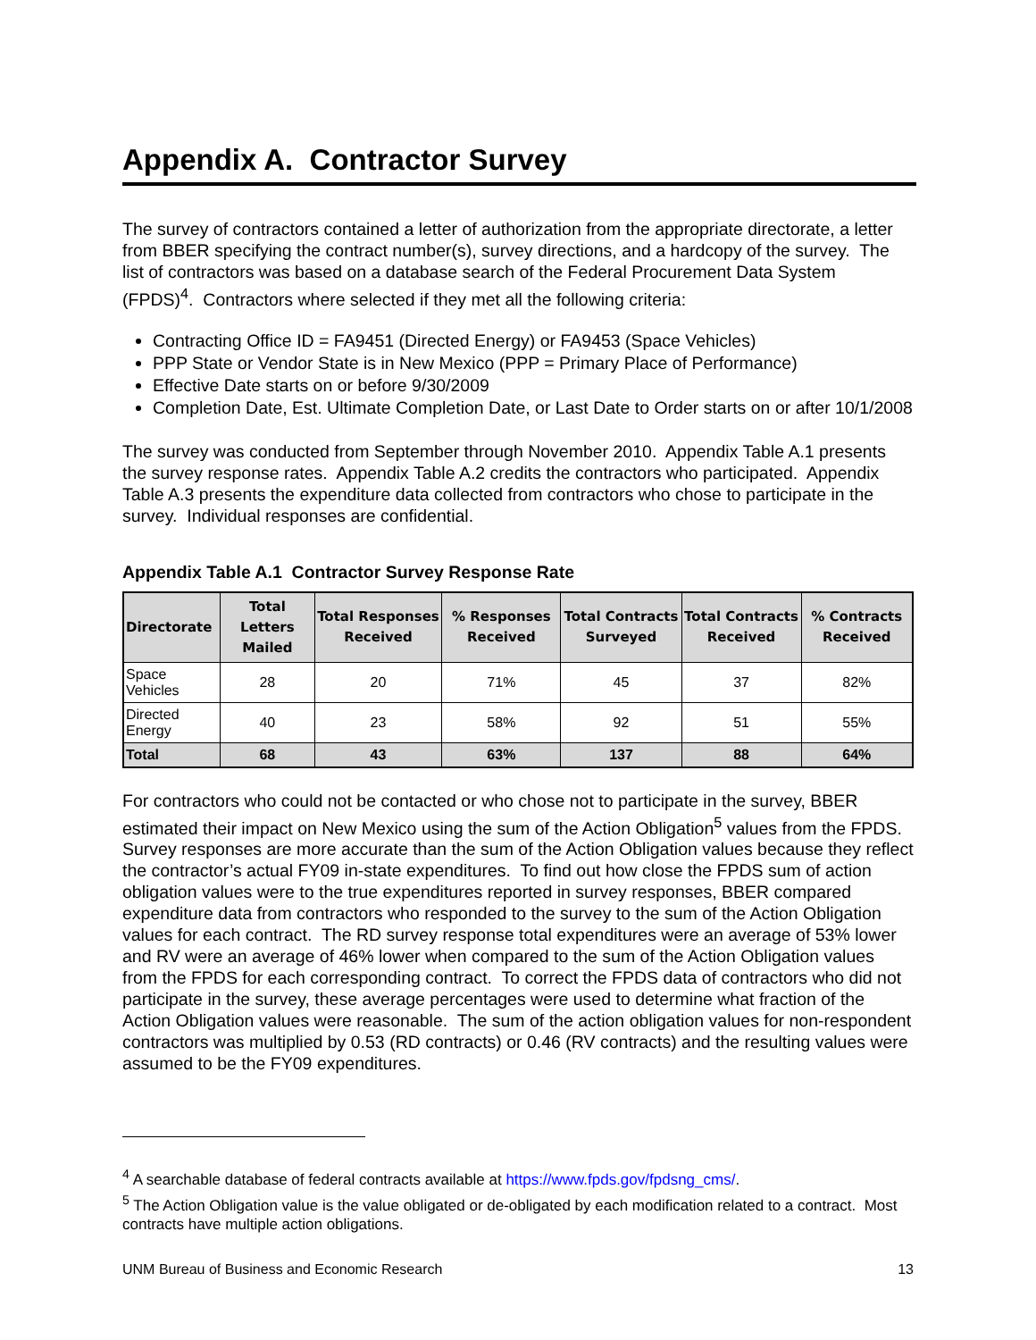Appendix A. Contractor Survey
The survey of contractors contained a letter of authorization from the appropriate directorate, a letter from BBER specifying the contract number(s), survey directions, and a hardcopy of the survey. The list of contractors was based on a database search of the Federal Procurement Data System (FPDS)<sup>4</sup>. Contractors where selected if they met all the following criteria:
Contracting Office ID = FA9451 (Directed Energy) or FA9453 (Space Vehicles)
PPP State or Vendor State is in New Mexico (PPP = Primary Place of Performance)
Effective Date starts on or before 9/30/2009
Completion Date, Est. Ultimate Completion Date, or Last Date to Order starts on or after 10/1/2008
The survey was conducted from September through November 2010. Appendix Table A.1 presents the survey response rates. Appendix Table A.2 credits the contractors who participated. Appendix Table A.3 presents the expenditure data collected from contractors who chose to participate in the survey. Individual responses are confidential.
Appendix Table A.1 Contractor Survey Response Rate
| Directorate | Total Letters Mailed | Total Responses Received | % Responses Received | Total Contracts Surveyed | Total Contracts Received | % Contracts Received |
| --- | --- | --- | --- | --- | --- | --- |
| Space Vehicles | 28 | 20 | 71% | 45 | 37 | 82% |
| Directed Energy | 40 | 23 | 58% | 92 | 51 | 55% |
| Total | 68 | 43 | 63% | 137 | 88 | 64% |
For contractors who could not be contacted or who chose not to participate in the survey, BBER estimated their impact on New Mexico using the sum of the Action Obligation<sup>5</sup> values from the FPDS. Survey responses are more accurate than the sum of the Action Obligation values because they reflect the contractor’s actual FY09 in-state expenditures. To find out how close the FPDS sum of action obligation values were to the true expenditures reported in survey responses, BBER compared expenditure data from contractors who responded to the survey to the sum of the Action Obligation values for each contract. The RD survey response total expenditures were an average of 53% lower and RV were an average of 46% lower when compared to the sum of the Action Obligation values from the FPDS for each corresponding contract. To correct the FPDS data of contractors who did not participate in the survey, these average percentages were used to determine what fraction of the Action Obligation values were reasonable. The sum of the action obligation values for non-respondent contractors was multiplied by 0.53 (RD contracts) or 0.46 (RV contracts) and the resulting values were assumed to be the FY09 expenditures.
<sup>4</sup> A searchable database of federal contracts available at https://www.fpds.gov/fpdsng_cms/.
<sup>5</sup> The Action Obligation value is the value obligated or de-obligated by each modification related to a contract. Most contracts have multiple action obligations.
UNM Bureau of Business and Economic Research 13